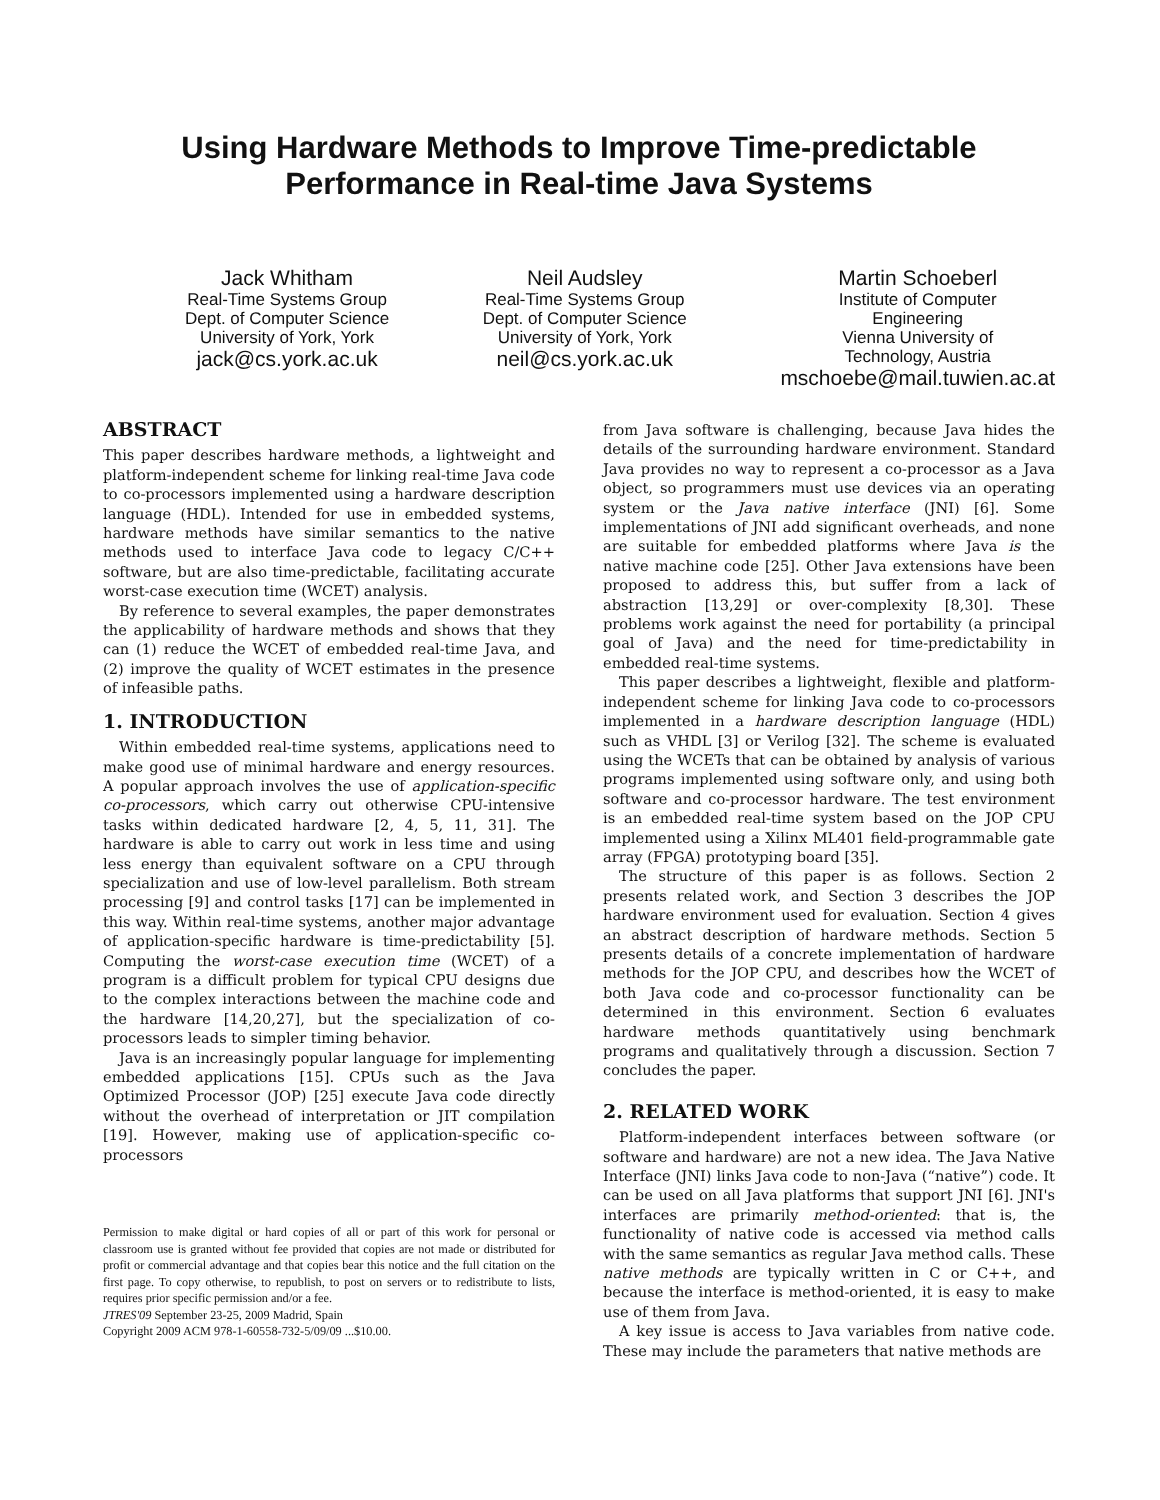Using Hardware Methods to Improve Time-predictable
Performance in Real-time Java Systems
Jack Whitham
Real-Time Systems Group
Dept. of Computer Science
University of York, York
jack@cs.york.ac.uk
Neil Audsley
Real-Time Systems Group
Dept. of Computer Science
University of York, York
neil@cs.york.ac.uk
Martin Schoeberl
Institute of Computer
Engineering
Vienna University of
Technology, Austria
mschoebe@mail.tuwien.ac.at
ABSTRACT
This paper describes hardware methods, a lightweight and platform-independent scheme for linking real-time Java code to co-processors implemented using a hardware description language (HDL). Intended for use in embedded systems, hardware methods have similar semantics to the native methods used to interface Java code to legacy C/C++ software, but are also time-predictable, facilitating accurate worst-case execution time (WCET) analysis.
By reference to several examples, the paper demonstrates the applicability of hardware methods and shows that they can (1) reduce the WCET of embedded real-time Java, and (2) improve the quality of WCET estimates in the presence of infeasible paths.
1. INTRODUCTION
Within embedded real-time systems, applications need to make good use of minimal hardware and energy resources. A popular approach involves the use of application-specific co-processors, which carry out otherwise CPU-intensive tasks within dedicated hardware [2, 4, 5, 11, 31]. The hardware is able to carry out work in less time and using less energy than equivalent software on a CPU through specialization and use of low-level parallelism. Both stream processing [9] and control tasks [17] can be implemented in this way. Within real-time systems, another major advantage of application-specific hardware is time-predictability [5]. Computing the worst-case execution time (WCET) of a program is a difficult problem for typical CPU designs due to the complex interactions between the machine code and the hardware [14,20,27], but the specialization of co-processors leads to simpler timing behavior.
Java is an increasingly popular language for implementing embedded applications [15]. CPUs such as the Java Optimized Processor (JOP) [25] execute Java code directly without the overhead of interpretation or JIT compilation [19]. However, making use of application-specific co-processors
Permission to make digital or hard copies of all or part of this work for personal or classroom use is granted without fee provided that copies are not made or distributed for profit or commercial advantage and that copies bear this notice and the full citation on the first page. To copy otherwise, to republish, to post on servers or to redistribute to lists, requires prior specific permission and/or a fee.
JTRES'09 September 23-25, 2009 Madrid, Spain
Copyright 2009 ACM 978-1-60558-732-5/09/09 ...$10.00.
from Java software is challenging, because Java hides the details of the surrounding hardware environment. Standard Java provides no way to represent a co-processor as a Java object, so programmers must use devices via an operating system or the Java native interface (JNI) [6]. Some implementations of JNI add significant overheads, and none are suitable for embedded platforms where Java is the native machine code [25]. Other Java extensions have been proposed to address this, but suffer from a lack of abstraction [13,29] or over-complexity [8,30]. These problems work against the need for portability (a principal goal of Java) and the need for time-predictability in embedded real-time systems.
This paper describes a lightweight, flexible and platform-independent scheme for linking Java code to co-processors implemented in a hardware description language (HDL) such as VHDL [3] or Verilog [32]. The scheme is evaluated using the WCETs that can be obtained by analysis of various programs implemented using software only, and using both software and co-processor hardware. The test environment is an embedded real-time system based on the JOP CPU implemented using a Xilinx ML401 field-programmable gate array (FPGA) prototyping board [35].
The structure of this paper is as follows. Section 2 presents related work, and Section 3 describes the JOP hardware environment used for evaluation. Section 4 gives an abstract description of hardware methods. Section 5 presents details of a concrete implementation of hardware methods for the JOP CPU, and describes how the WCET of both Java code and co-processor functionality can be determined in this environment. Section 6 evaluates hardware methods quantitatively using benchmark programs and qualitatively through a discussion. Section 7 concludes the paper.
2. RELATED WORK
Platform-independent interfaces between software (or software and hardware) are not a new idea. The Java Native Interface (JNI) links Java code to non-Java (“native”) code. It can be used on all Java platforms that support JNI [6]. JNI's interfaces are primarily method-oriented: that is, the functionality of native code is accessed via method calls with the same semantics as regular Java method calls. These native methods are typically written in C or C++, and because the interface is method-oriented, it is easy to make use of them from Java.
A key issue is access to Java variables from native code. These may include the parameters that native methods are